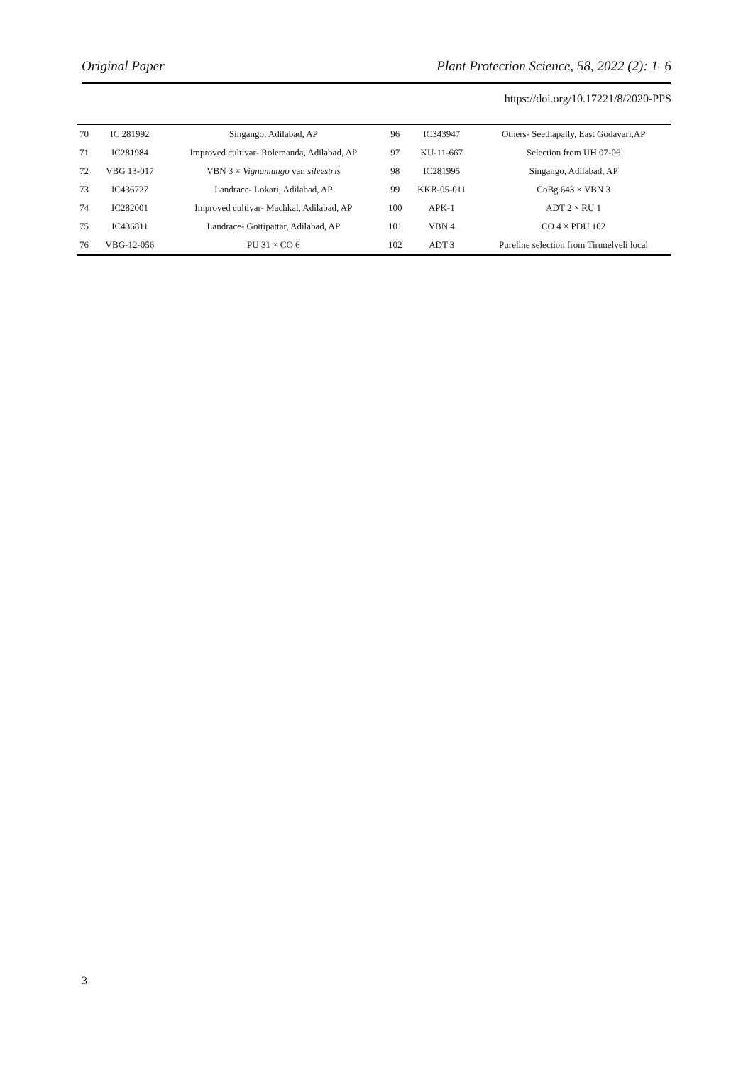Original Paper Plant Protection Science, 58, 2022 (2): 1–6
https://doi.org/10.17221/8/2020-PPS
| 70 | IC 281992 | Singango, Adilabad, AP | 96 | IC343947 | Others- Seethapally, East Godavari,AP |
| 71 | IC281984 | Improved cultivar- Rolemanda, Adilabad, AP | 97 | KU-11-667 | Selection from UH 07-06 |
| 72 | VBG 13-017 | VBN 3 × Vignamungo var. silvestris | 98 | IC281995 | Singango, Adilabad, AP |
| 73 | IC436727 | Landrace- Lokari, Adilabad, AP | 99 | KKB-05-011 | CoBg 643 × VBN 3 |
| 74 | IC282001 | Improved cultivar- Machkal, Adilabad, AP | 100 | APK-1 | ADT 2 × RU 1 |
| 75 | IC436811 | Landrace- Gottipattar, Adilabad, AP | 101 | VBN 4 | CO 4 × PDU 102 |
| 76 | VBG-12-056 | PU 31 × CO 6 | 102 | ADT 3 | Pureline selection from Tirunelveli local |
3